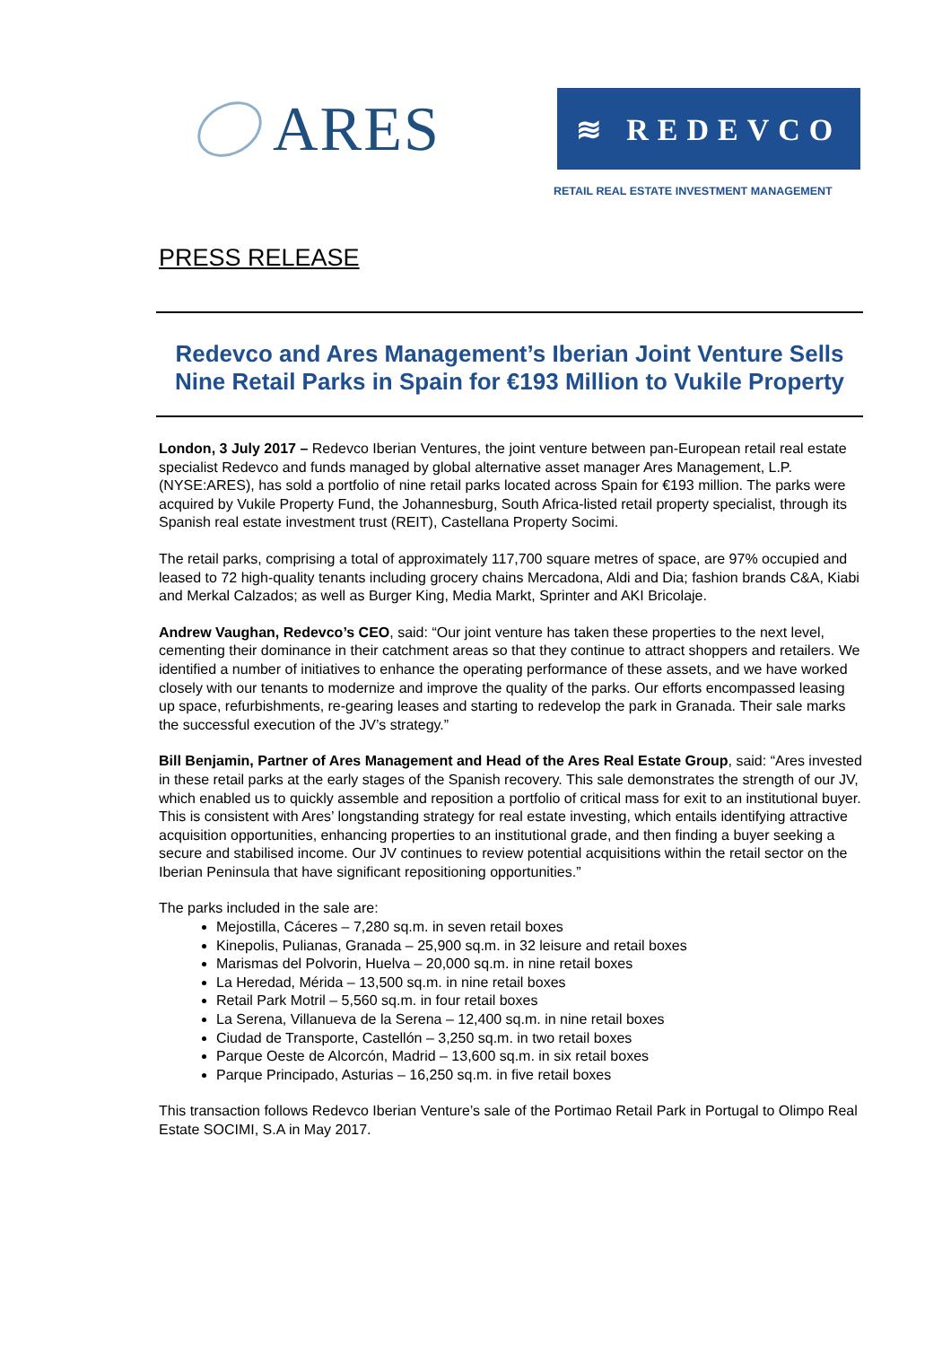ARES
≋ REDEVCO
RETAIL REAL ESTATE INVESTMENT MANAGEMENT
PRESS RELEASE
Redevco and Ares Management’s Iberian Joint Venture Sells Nine Retail Parks in Spain for €193 Million to Vukile Property
London, 3 July 2017 – Redevco Iberian Ventures, the joint venture between pan-European retail real estate specialist Redevco and funds managed by global alternative asset manager Ares Management, L.P. (NYSE:ARES), has sold a portfolio of nine retail parks located across Spain for €193 million. The parks were acquired by Vukile Property Fund, the Johannesburg, South Africa-listed retail property specialist, through its Spanish real estate investment trust (REIT), Castellana Property Socimi.
The retail parks, comprising a total of approximately 117,700 square metres of space, are 97% occupied and leased to 72 high-quality tenants including grocery chains Mercadona, Aldi and Dia; fashion brands C&A, Kiabi and Merkal Calzados; as well as Burger King, Media Markt, Sprinter and AKI Bricolaje.
Andrew Vaughan, Redevco’s CEO, said: “Our joint venture has taken these properties to the next level, cementing their dominance in their catchment areas so that they continue to attract shoppers and retailers. We identified a number of initiatives to enhance the operating performance of these assets, and we have worked closely with our tenants to modernize and improve the quality of the parks. Our efforts encompassed leasing up space, refurbishments, re-gearing leases and starting to redevelop the park in Granada. Their sale marks the successful execution of the JV’s strategy.”
Bill Benjamin, Partner of Ares Management and Head of the Ares Real Estate Group, said: “Ares invested in these retail parks at the early stages of the Spanish recovery. This sale demonstrates the strength of our JV, which enabled us to quickly assemble and reposition a portfolio of critical mass for exit to an institutional buyer. This is consistent with Ares’ longstanding strategy for real estate investing, which entails identifying attractive acquisition opportunities, enhancing properties to an institutional grade, and then finding a buyer seeking a secure and stabilised income. Our JV continues to review potential acquisitions within the retail sector on the Iberian Peninsula that have significant repositioning opportunities.”
The parks included in the sale are:
Mejostilla, Cáceres – 7,280 sq.m. in seven retail boxes
Kinepolis, Pulianas, Granada – 25,900 sq.m. in 32 leisure and retail boxes
Marismas del Polvorin, Huelva – 20,000 sq.m. in nine retail boxes
La Heredad, Mérida – 13,500 sq.m. in nine retail boxes
Retail Park Motril – 5,560 sq.m. in four retail boxes
La Serena, Villanueva de la Serena – 12,400 sq.m. in nine retail boxes
Ciudad de Transporte, Castellón – 3,250 sq.m. in two retail boxes
Parque Oeste de Alcorcón, Madrid – 13,600 sq.m. in six retail boxes
Parque Principado, Asturias – 16,250 sq.m. in five retail boxes
This transaction follows Redevco Iberian Venture’s sale of the Portimao Retail Park in Portugal to Olimpo Real Estate SOCIMI, S.A in May 2017.